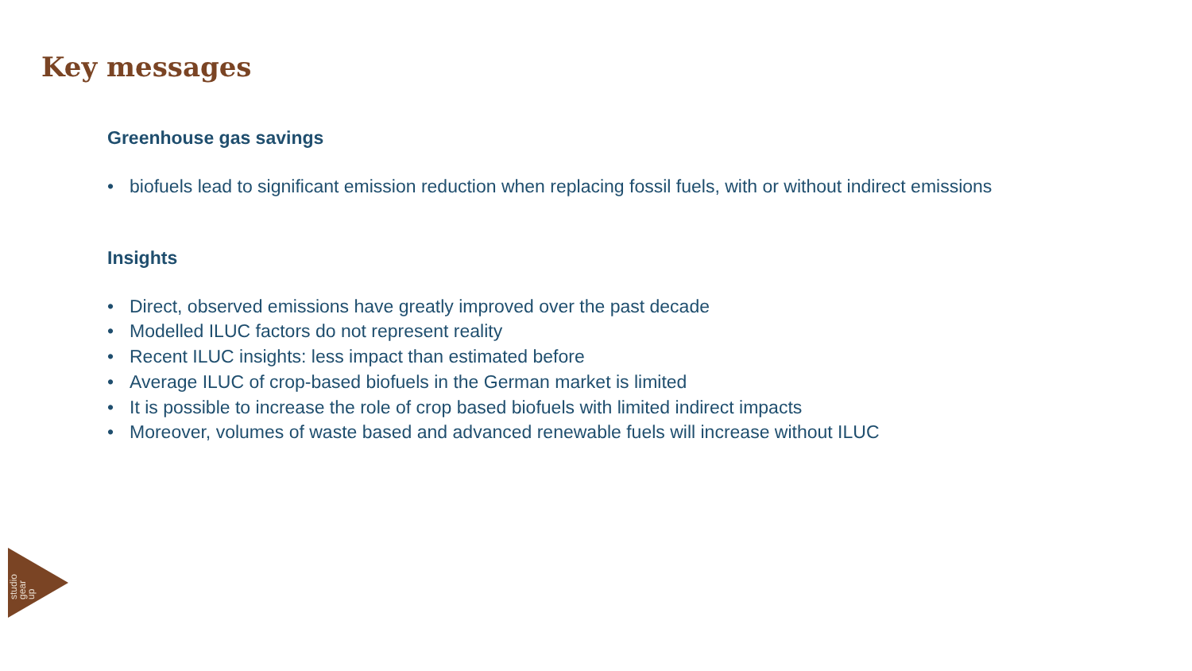Key messages
Greenhouse gas savings
• biofuels lead to significant emission reduction when replacing fossil fuels, with or without indirect emissions
Insights
• Direct, observed emissions have greatly improved over the past decade
• Modelled ILUC factors do not represent reality
• Recent ILUC insights: less impact than estimated before
• Average ILUC of crop-based biofuels in the German market is limited
• It is possible to increase the role of crop based biofuels with limited indirect impacts
• Moreover, volumes of waste based and advanced renewable fuels will increase without ILUC
studio
gear
up